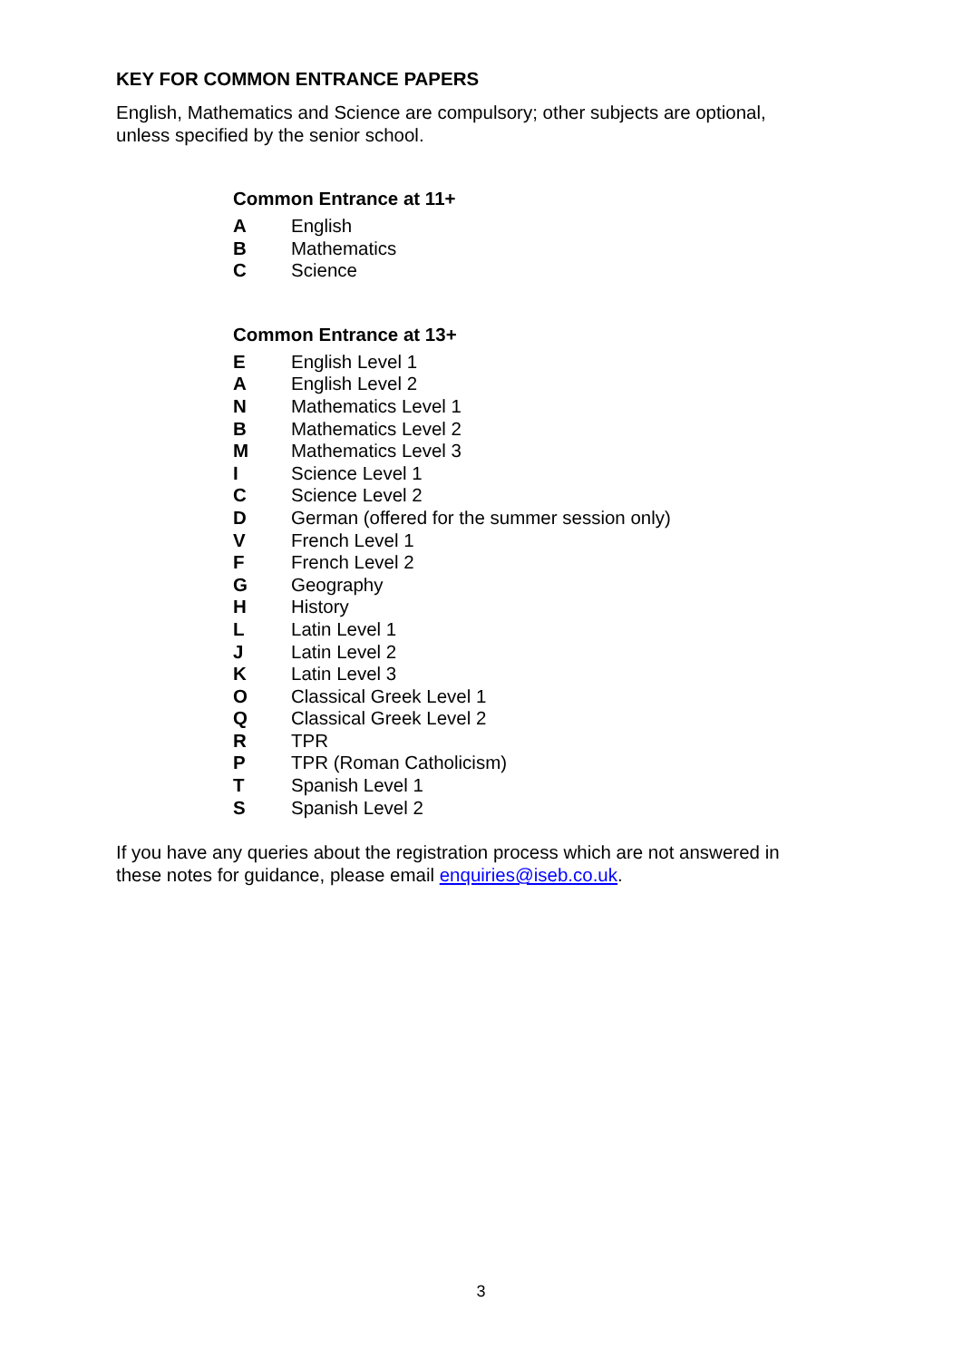KEY FOR COMMON ENTRANCE PAPERS
English, Mathematics and Science are compulsory; other subjects are optional,
unless specified by the senior school.
Common Entrance at 11+
| A | English |
| B | Mathematics |
| C | Science |
Common Entrance at 13+
| E | English Level 1 |
| A | English Level 2 |
| N | Mathematics Level 1 |
| B | Mathematics Level 2 |
| M | Mathematics Level 3 |
| I | Science Level 1 |
| C | Science Level 2 |
| D | German (offered for the summer session only) |
| V | French Level 1 |
| F | French Level 2 |
| G | Geography |
| H | History |
| L | Latin Level 1 |
| J | Latin Level 2 |
| K | Latin Level 3 |
| O | Classical Greek Level 1 |
| Q | Classical Greek Level 2 |
| R | TPR |
| P | TPR (Roman Catholicism) |
| T | Spanish Level 1 |
| S | Spanish Level 2 |
If you have any queries about the registration process which are not answered in
these notes for guidance, please email enquiries@iseb.co.uk.
3